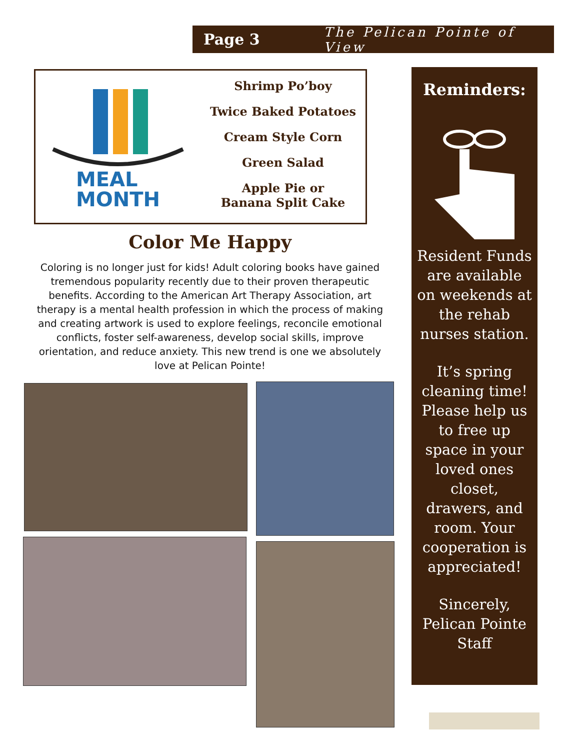Page 3 The Pelican Pointe of View
MEAL
MONTH
Shrimp Po’boy
Twice Baked Potatoes
Cream Style Corn
Green Salad
Apple Pie or
Banana Split Cake
Color Me Happy
Coloring is no longer just for kids! Adult coloring books have gained tremendous popularity recently due to their proven therapeutic benefits. According to the American Art Therapy Association, art therapy is a mental health profession in which the process of making and creating artwork is used to explore feelings, reconcile emotional conflicts, foster self-awareness, develop social skills, improve orientation, and reduce anxiety. This new trend is one we absolutely love at Pelican Pointe!
Reminders:
Resident Funds are available on weekends at the rehab nurses station.
It’s spring cleaning time! Please help us to free up space in your loved ones closet, drawers, and room. Your cooperation is appreciated!
Sincerely, Pelican Pointe Staff